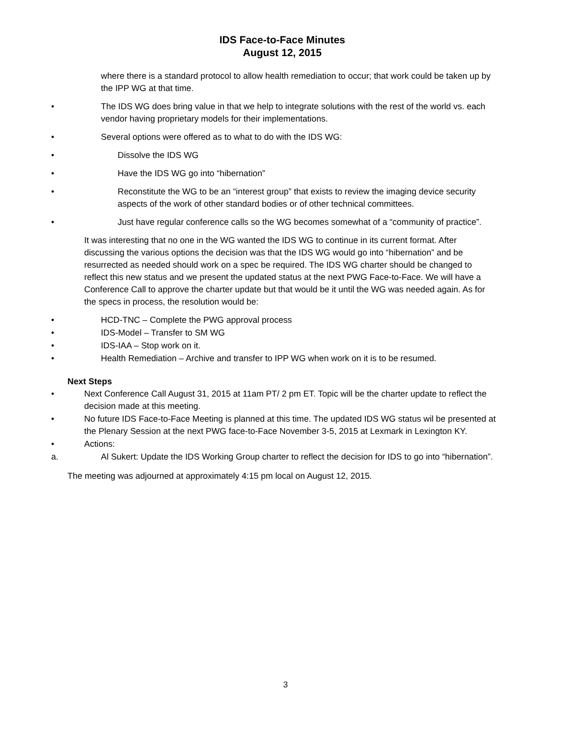IDS Face-to-Face Minutes
August 12, 2015
where there is a standard protocol to allow health remediation to occur; that work could be taken up by the IPP WG at that time.
• The IDS WG does bring value in that we help to integrate solutions with the rest of the world vs. each vendor having proprietary models for their implementations.
• Several options were offered as to what to do with the IDS WG:
• Dissolve the IDS WG
• Have the IDS WG go into “hibernation”
• Reconstitute the WG to be an “interest group” that exists to review the imaging device security aspects of the work of other standard bodies or of other technical committees.
• Just have regular conference calls so the WG becomes somewhat of a “community of practice”.
It was interesting that no one in the WG wanted the IDS WG to continue in its current format. After discussing the various options the decision was that the IDS WG would go into “hibernation” and be resurrected as needed should work on a spec be required. The IDS WG charter should be changed to reflect this new status and we present the updated status at the next PWG Face-to-Face. We will have a Conference Call to approve the charter update but that would be it until the WG was needed again. As for the specs in process, the resolution would be:
• HCD-TNC – Complete the PWG approval process
• IDS-Model – Transfer to SM WG
• IDS-IAA – Stop work on it.
• Health Remediation – Archive and transfer to IPP WG when work on it is to be resumed.
Next Steps
• Next Conference Call August 31, 2015 at 11am PT/ 2 pm ET. Topic will be the charter update to reflect the decision made at this meeting.
• No future IDS Face-to-Face Meeting is planned at this time. The updated IDS WG status wil be presented at the Plenary Session at the next PWG face-to-Face November 3-5, 2015 at Lexmark in Lexington KY.
• Actions:
a. Al Sukert: Update the IDS Working Group charter to reflect the decision for IDS to go into “hibernation”.
The meeting was adjourned at approximately 4:15 pm local on August 12, 2015.
3